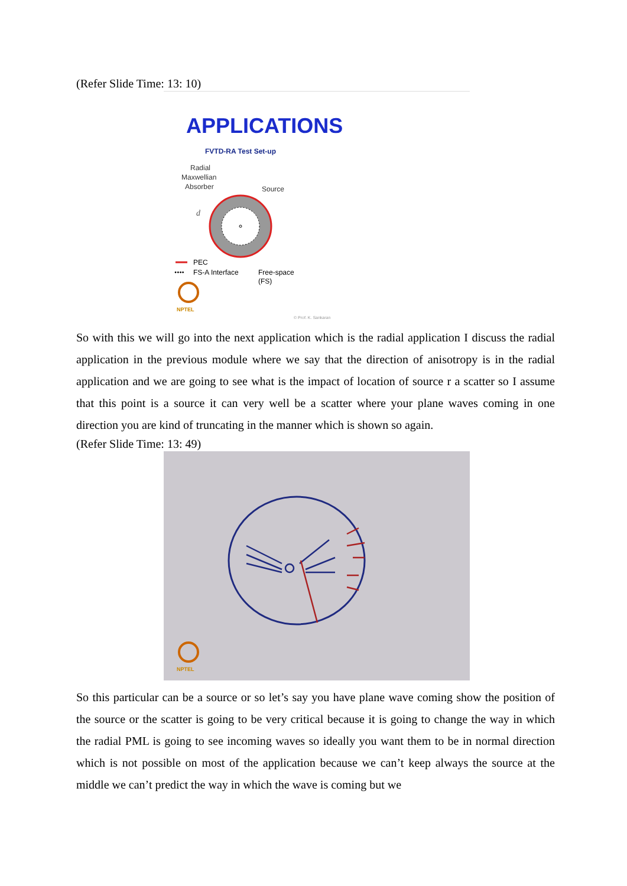(Refer Slide Time: 13: 10)
APPLICATIONS
FVTD-RA Test Set-up
Radial
Maxwellian
Absorber
Source
d
PEC
••••
FS-A Interface
Free-space
(FS)
NPTEL
© Prof. K. Sankaran
So with this we will go into the next application which is the radial application I discuss the radial application in the previous module where we say that the direction of anisotropy is in the radial application and we are going to see what is the impact of location of source r a scatter so I assume that this point is a source it can very well be a scatter where your plane waves coming in one direction you are kind of truncating in the manner which is shown so again.
(Refer Slide Time: 13: 49)
NPTEL
So this particular can be a source or so let’s say you have plane wave coming show the position of the source or the scatter is going to be very critical because it is going to change the way in which the radial PML is going to see incoming waves so ideally you want them to be in normal direction which is not possible on most of the application because we can’t keep always the source at the middle we can’t predict the way in which the wave is coming but we